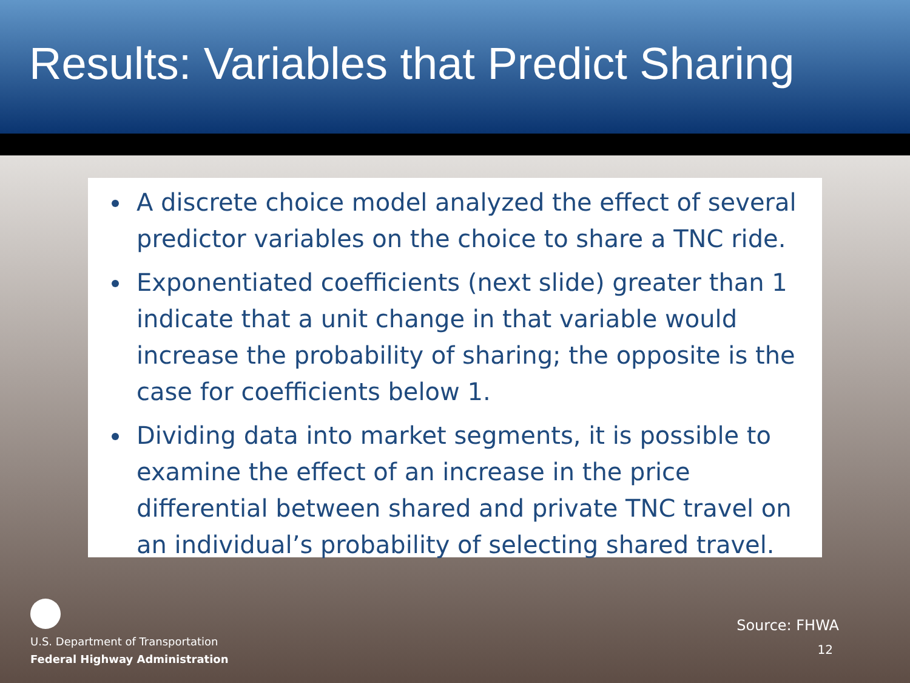Results: Variables that Predict Sharing
A discrete choice model analyzed the effect of several predictor variables on the choice to share a TNC ride.
Exponentiated coefficients (next slide) greater than 1 indicate that a unit change in that variable would increase the probability of sharing; the opposite is the case for coefficients below 1.
Dividing data into market segments, it is possible to examine the effect of an increase in the price differential between shared and private TNC travel on an individual’s probability of selecting shared travel.
U.S. Department of Transportation
Federal Highway Administration
Source: FHWA
12